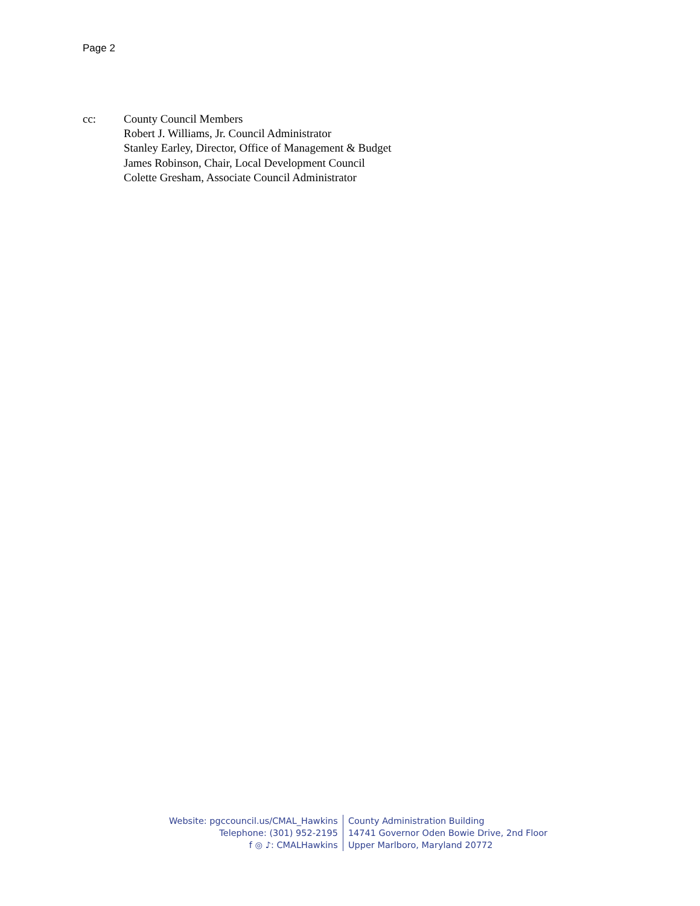Page 2
cc: County Council Members
Robert J. Williams, Jr. Council Administrator
Stanley Earley, Director, Office of Management & Budget
James Robinson, Chair, Local Development Council
Colette Gresham, Associate Council Administrator
Website: pgccouncil.us/CMAL_Hawkins
Telephone: (301) 952-2195
f ◎ ♪: CMALHawkins
County Administration Building
14741 Governor Oden Bowie Drive, 2nd Floor
Upper Marlboro, Maryland 20772